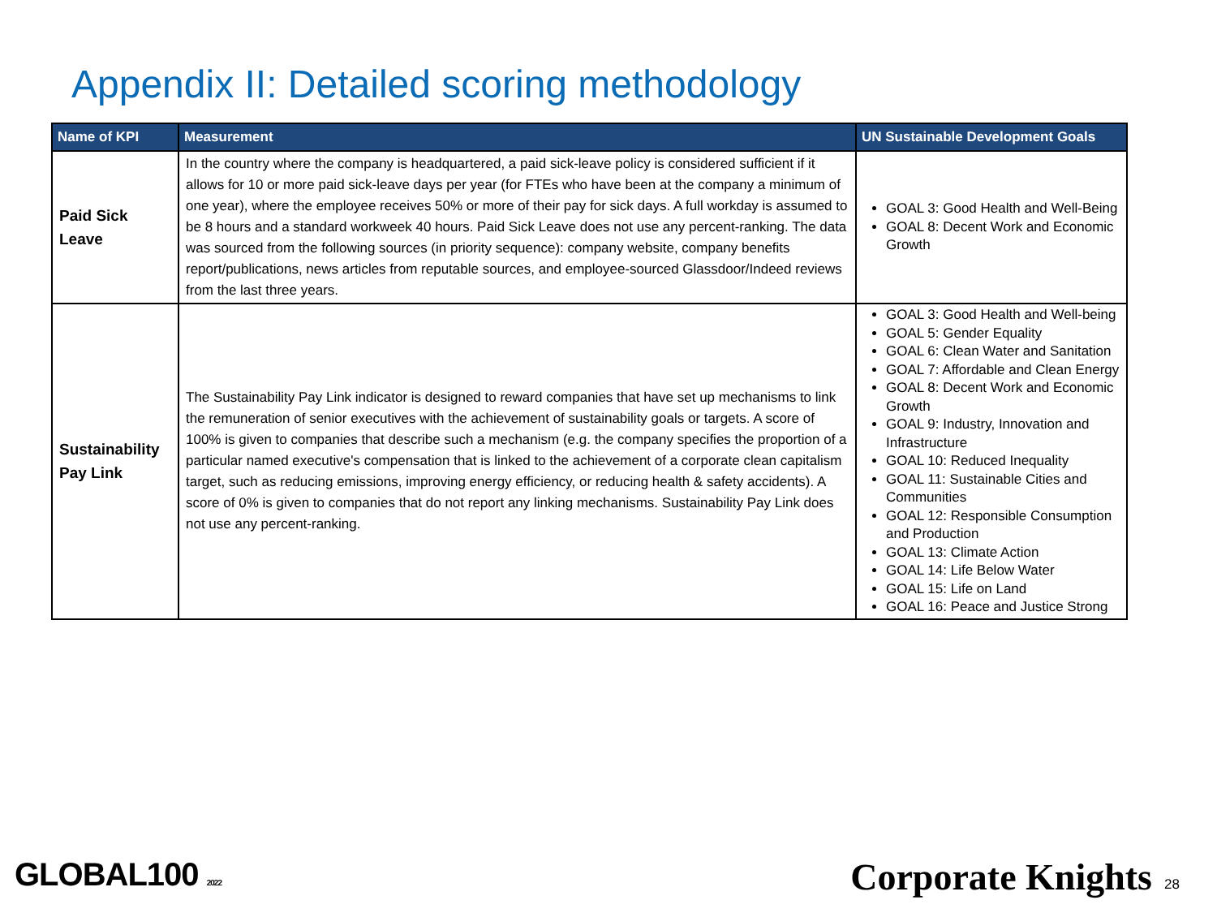Appendix II: Detailed scoring methodology
| Name of KPI | Measurement | UN Sustainable Development Goals |
| --- | --- | --- |
| Paid Sick Leave | In the country where the company is headquartered, a paid sick-leave policy is considered sufficient if it allows for 10 or more paid sick-leave days per year (for FTEs who have been at the company a minimum of one year), where the employee receives 50% or more of their pay for sick days. A full workday is assumed to be 8 hours and a standard workweek 40 hours. Paid Sick Leave does not use any percent-ranking. The data was sourced from the following sources (in priority sequence): company website, company benefits report/publications, news articles from reputable sources, and employee-sourced Glassdoor/Indeed reviews from the last three years. | GOAL 3: Good Health and Well-Being GOAL 8: Decent Work and Economic Growth |
| Sustainability Pay Link | The Sustainability Pay Link indicator is designed to reward companies that have set up mechanisms to link the remuneration of senior executives with the achievement of sustainability goals or targets. A score of 100% is given to companies that describe such a mechanism (e.g. the company specifies the proportion of a particular named executive's compensation that is linked to the achievement of a corporate clean capitalism target, such as reducing emissions, improving energy efficiency, or reducing health & safety accidents). A score of 0% is given to companies that do not report any linking mechanisms. Sustainability Pay Link does not use any percent-ranking. | GOAL 3: Good Health and Well-being GOAL 5: Gender Equality GOAL 6: Clean Water and Sanitation GOAL 7: Affordable and Clean Energy GOAL 8: Decent Work and Economic Growth GOAL 9: Industry, Innovation and Infrastructure GOAL 10: Reduced Inequality GOAL 11: Sustainable Cities and Communities GOAL 12: Responsible Consumption and Production GOAL 13: Climate Action GOAL 14: Life Below Water GOAL 15: Life on Land GOAL 16: Peace and Justice Strong |
GLOBAL100 2022 Corporate Knights 28